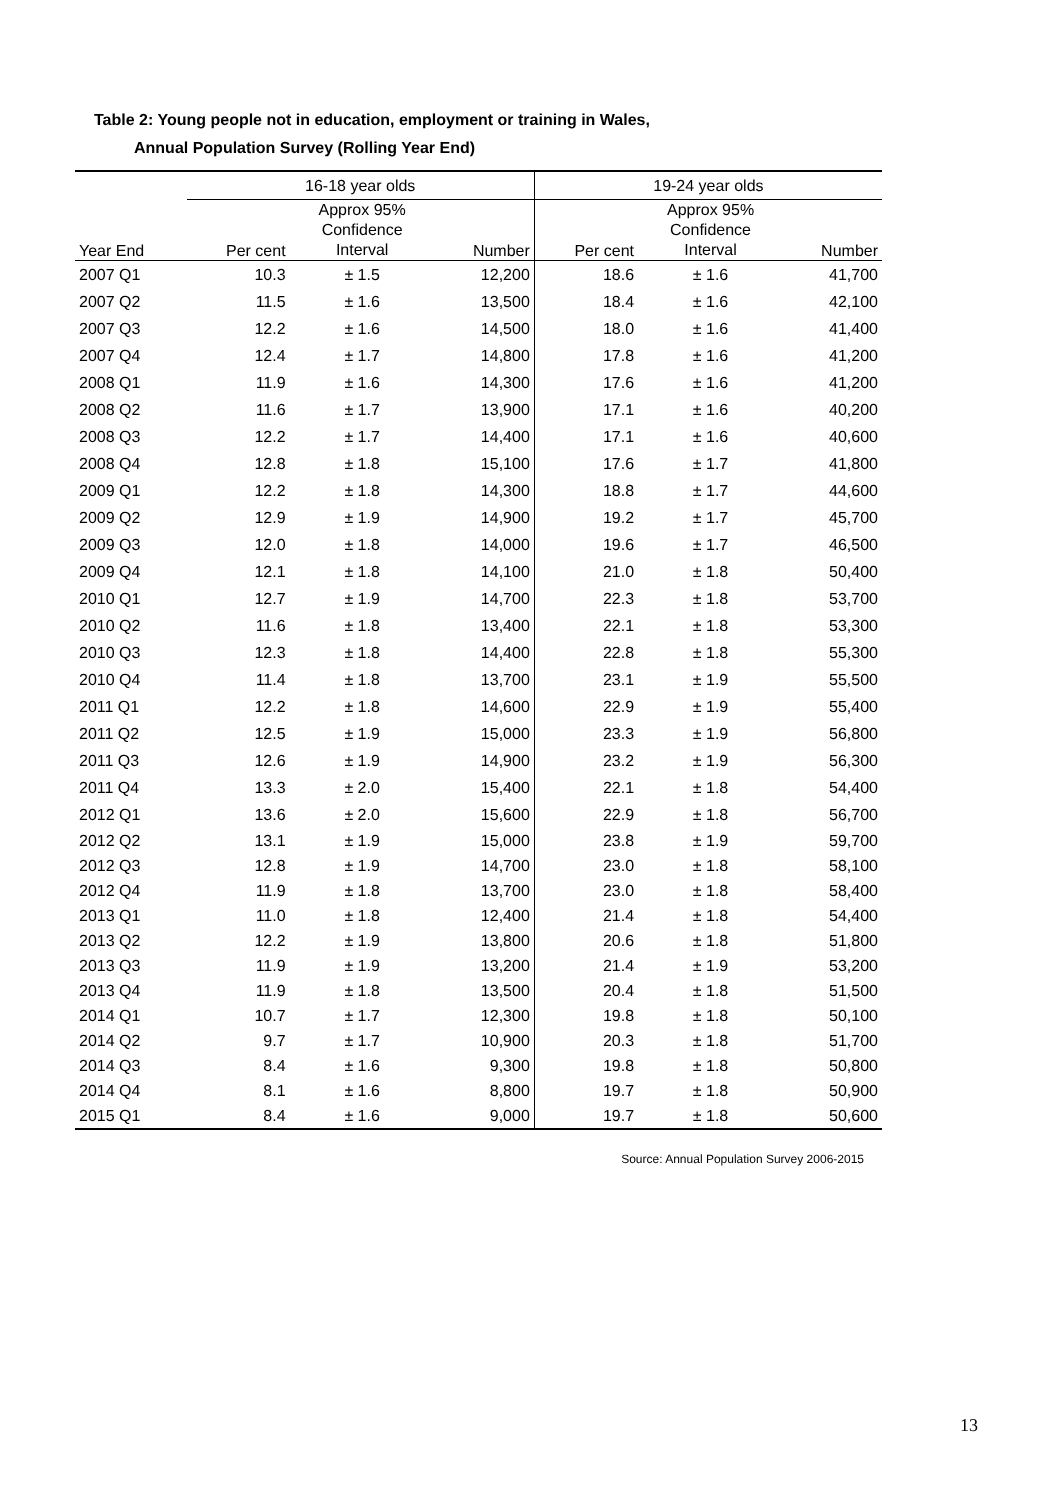Table 2: Young people not in education, employment or training in Wales,
Annual Population Survey (Rolling Year End)
| | 16-18 year olds | | | 19-24 year olds | | |
| --- | --- | --- | --- | --- | --- | --- |
| Year End | Per cent | Approx 95% Confidence Interval | Number | Per cent | Approx 95% Confidence Interval | Number |
| 2007 Q1 | 10.3 | ± 1.5 | 12,200 | 18.6 | ± 1.6 | 41,700 |
| 2007 Q2 | 11.5 | ± 1.6 | 13,500 | 18.4 | ± 1.6 | 42,100 |
| 2007 Q3 | 12.2 | ± 1.6 | 14,500 | 18.0 | ± 1.6 | 41,400 |
| 2007 Q4 | 12.4 | ± 1.7 | 14,800 | 17.8 | ± 1.6 | 41,200 |
| 2008 Q1 | 11.9 | ± 1.6 | 14,300 | 17.6 | ± 1.6 | 41,200 |
| 2008 Q2 | 11.6 | ± 1.7 | 13,900 | 17.1 | ± 1.6 | 40,200 |
| 2008 Q3 | 12.2 | ± 1.7 | 14,400 | 17.1 | ± 1.6 | 40,600 |
| 2008 Q4 | 12.8 | ± 1.8 | 15,100 | 17.6 | ± 1.7 | 41,800 |
| 2009 Q1 | 12.2 | ± 1.8 | 14,300 | 18.8 | ± 1.7 | 44,600 |
| 2009 Q2 | 12.9 | ± 1.9 | 14,900 | 19.2 | ± 1.7 | 45,700 |
| 2009 Q3 | 12.0 | ± 1.8 | 14,000 | 19.6 | ± 1.7 | 46,500 |
| 2009 Q4 | 12.1 | ± 1.8 | 14,100 | 21.0 | ± 1.8 | 50,400 |
| 2010 Q1 | 12.7 | ± 1.9 | 14,700 | 22.3 | ± 1.8 | 53,700 |
| 2010 Q2 | 11.6 | ± 1.8 | 13,400 | 22.1 | ± 1.8 | 53,300 |
| 2010 Q3 | 12.3 | ± 1.8 | 14,400 | 22.8 | ± 1.8 | 55,300 |
| 2010 Q4 | 11.4 | ± 1.8 | 13,700 | 23.1 | ± 1.9 | 55,500 |
| 2011 Q1 | 12.2 | ± 1.8 | 14,600 | 22.9 | ± 1.9 | 55,400 |
| 2011 Q2 | 12.5 | ± 1.9 | 15,000 | 23.3 | ± 1.9 | 56,800 |
| 2011 Q3 | 12.6 | ± 1.9 | 14,900 | 23.2 | ± 1.9 | 56,300 |
| 2011 Q4 | 13.3 | ± 2.0 | 15,400 | 22.1 | ± 1.8 | 54,400 |
| 2012 Q1 | 13.6 | ± 2.0 | 15,600 | 22.9 | ± 1.8 | 56,700 |
| 2012 Q2 | 13.1 | ± 1.9 | 15,000 | 23.8 | ± 1.9 | 59,700 |
| 2012 Q3 | 12.8 | ± 1.9 | 14,700 | 23.0 | ± 1.8 | 58,100 |
| 2012 Q4 | 11.9 | ± 1.8 | 13,700 | 23.0 | ± 1.8 | 58,400 |
| 2013 Q1 | 11.0 | ± 1.8 | 12,400 | 21.4 | ± 1.8 | 54,400 |
| 2013 Q2 | 12.2 | ± 1.9 | 13,800 | 20.6 | ± 1.8 | 51,800 |
| 2013 Q3 | 11.9 | ± 1.9 | 13,200 | 21.4 | ± 1.9 | 53,200 |
| 2013 Q4 | 11.9 | ± 1.8 | 13,500 | 20.4 | ± 1.8 | 51,500 |
| 2014 Q1 | 10.7 | ± 1.7 | 12,300 | 19.8 | ± 1.8 | 50,100 |
| 2014 Q2 | 9.7 | ± 1.7 | 10,900 | 20.3 | ± 1.8 | 51,700 |
| 2014 Q3 | 8.4 | ± 1.6 | 9,300 | 19.8 | ± 1.8 | 50,800 |
| 2014 Q4 | 8.1 | ± 1.6 | 8,800 | 19.7 | ± 1.8 | 50,900 |
| 2015 Q1 | 8.4 | ± 1.6 | 9,000 | 19.7 | ± 1.8 | 50,600 |
Source: Annual Population Survey 2006-2015
13